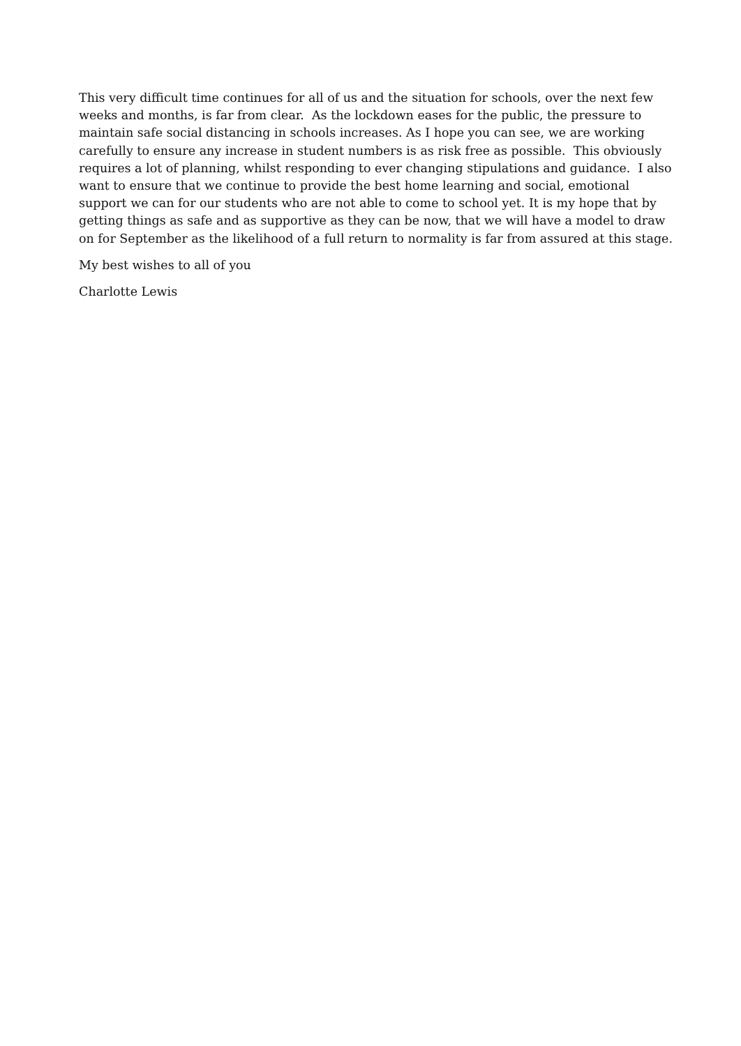This very difficult time continues for all of us and the situation for schools, over the next few
weeks and months, is far from clear. As the lockdown eases for the public, the pressure to
maintain safe social distancing in schools increases. As I hope you can see, we are working
carefully to ensure any increase in student numbers is as risk free as possible. This obviously
requires a lot of planning, whilst responding to ever changing stipulations and guidance. I also
want to ensure that we continue to provide the best home learning and social, emotional
support we can for our students who are not able to come to school yet. It is my hope that by
getting things as safe and as supportive as they can be now, that we will have a model to draw
on for September as the likelihood of a full return to normality is far from assured at this stage.
My best wishes to all of you
Charlotte Lewis